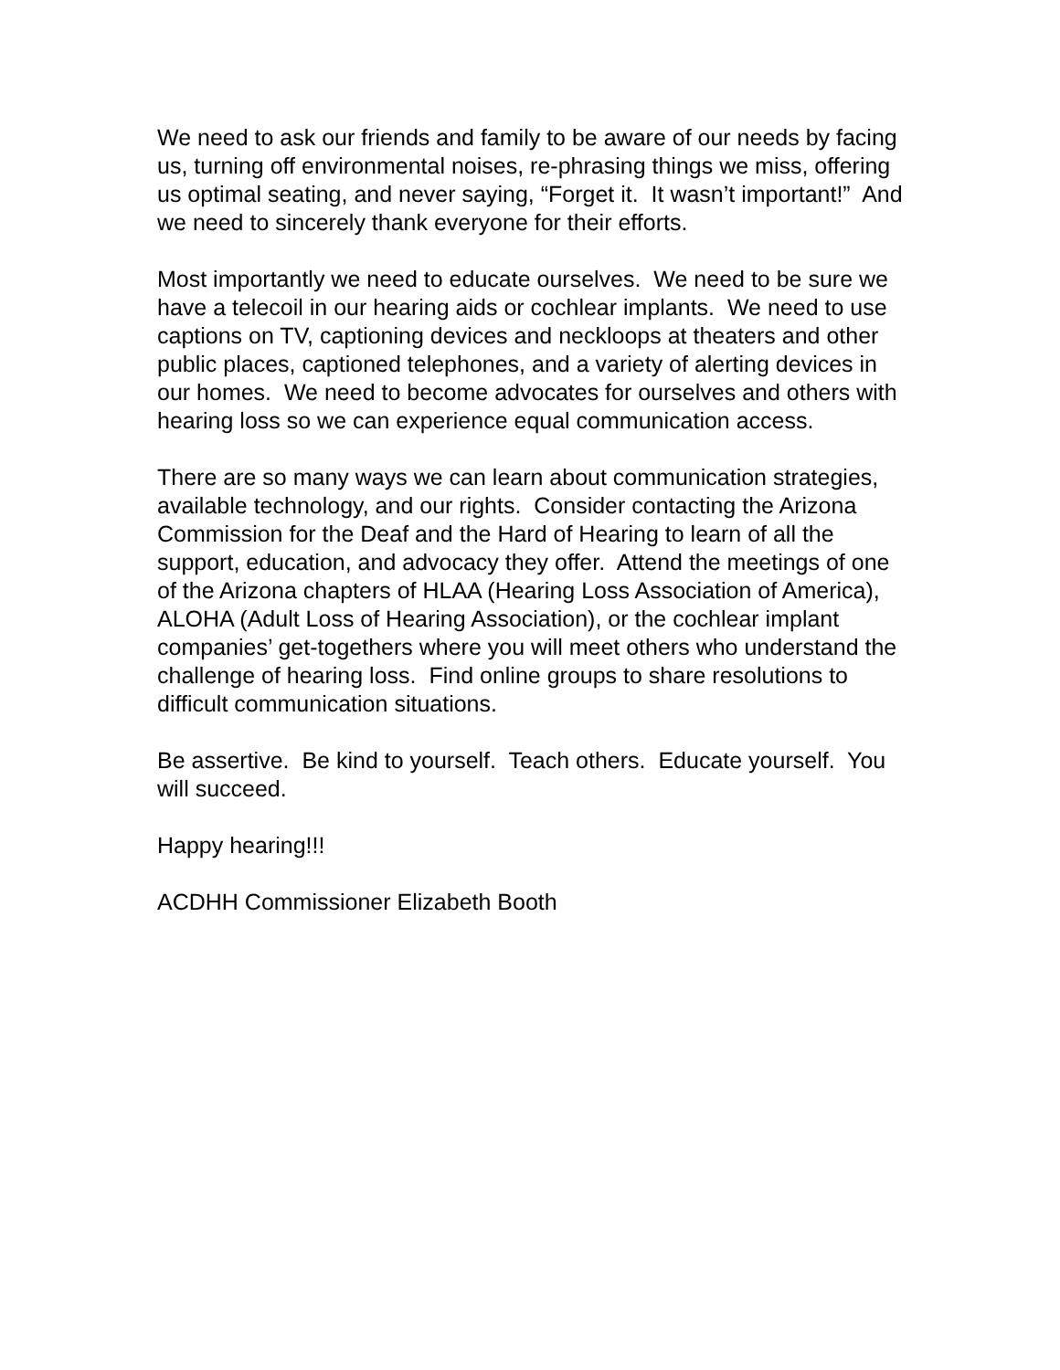We need to ask our friends and family to be aware of our needs by facing us, turning off environmental noises, re-phrasing things we miss, offering us optimal seating, and never saying, “Forget it. It wasn’t important!” And we need to sincerely thank everyone for their efforts.
Most importantly we need to educate ourselves. We need to be sure we have a telecoil in our hearing aids or cochlear implants. We need to use captions on TV, captioning devices and neckloops at theaters and other public places, captioned telephones, and a variety of alerting devices in our homes. We need to become advocates for ourselves and others with hearing loss so we can experience equal communication access.
There are so many ways we can learn about communication strategies, available technology, and our rights. Consider contacting the Arizona Commission for the Deaf and the Hard of Hearing to learn of all the support, education, and advocacy they offer. Attend the meetings of one of the Arizona chapters of HLAA (Hearing Loss Association of America), ALOHA (Adult Loss of Hearing Association), or the cochlear implant companies’ get-togethers where you will meet others who understand the challenge of hearing loss. Find online groups to share resolutions to difficult communication situations.
Be assertive. Be kind to yourself. Teach others. Educate yourself. You will succeed.
Happy hearing!!!
ACDHH Commissioner Elizabeth Booth